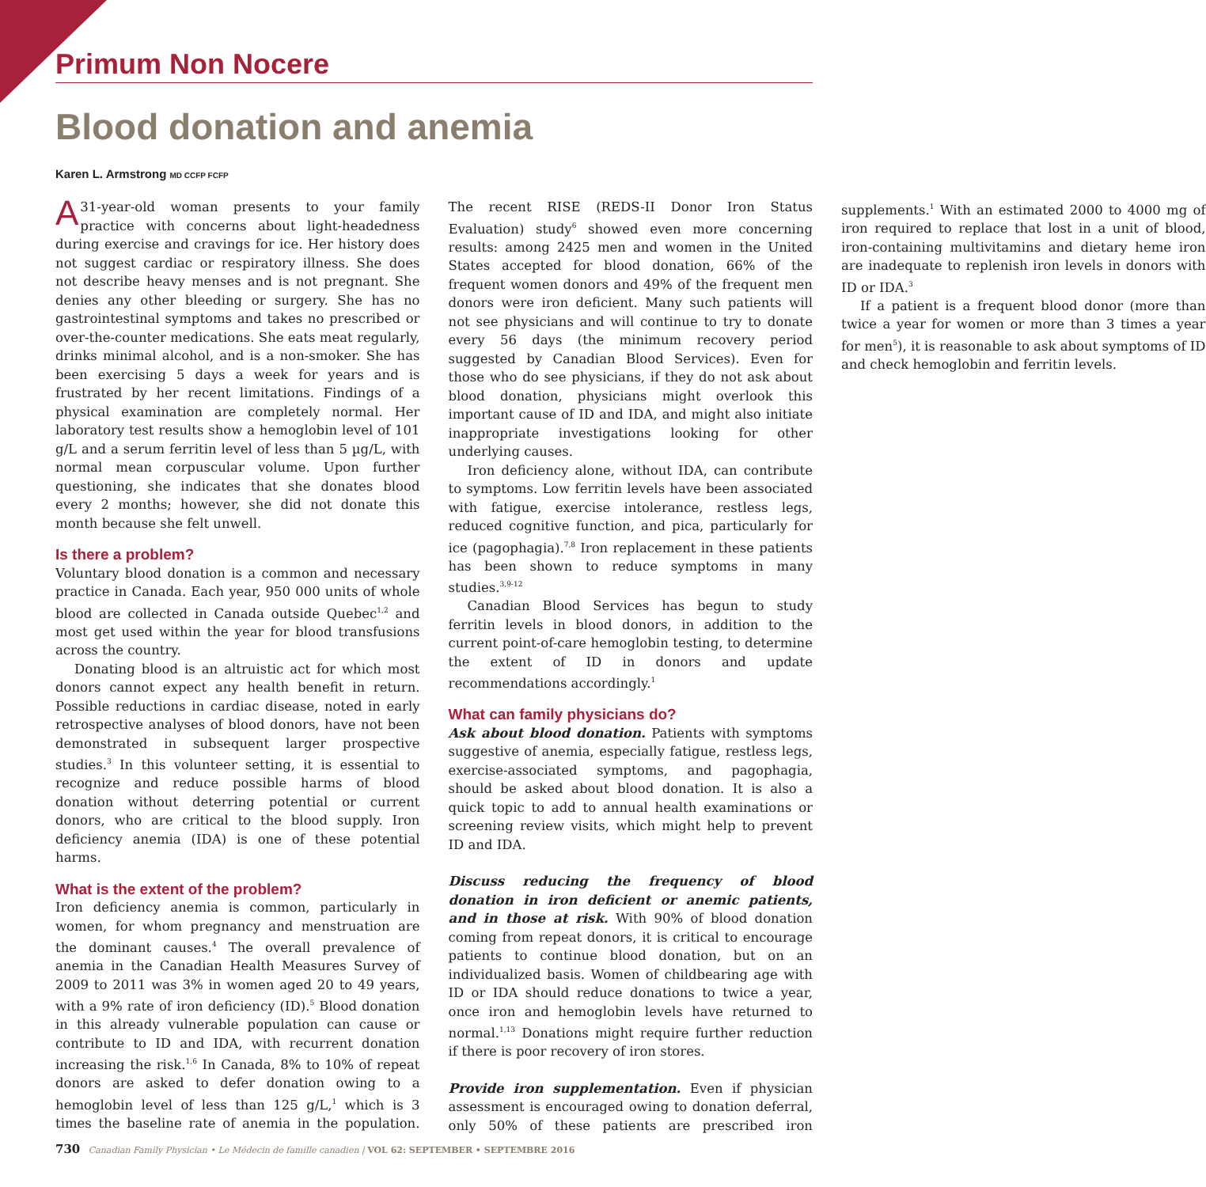Primum Non Nocere
Blood donation and anemia
Karen L. Armstrong MD CCFP FCFP
A 31-year-old woman presents to your family practice with concerns about light-headedness during exercise and cravings for ice. Her history does not suggest cardiac or respiratory illness. She does not describe heavy menses and is not pregnant. She denies any other bleeding or surgery. She has no gastrointestinal symptoms and takes no prescribed or over-the-counter medications. She eats meat regularly, drinks minimal alcohol, and is a non-smoker. She has been exercising 5 days a week for years and is frustrated by her recent limitations. Findings of a physical examination are completely normal. Her laboratory test results show a hemoglobin level of 101 g/L and a serum ferritin level of less than 5 µg/L, with normal mean corpuscular volume. Upon further questioning, she indicates that she donates blood every 2 months; however, she did not donate this month because she felt unwell.
Is there a problem?
Voluntary blood donation is a common and necessary practice in Canada. Each year, 950 000 units of whole blood are collected in Canada outside Quebec<sup>1,2</sup> and most get used within the year for blood transfusions across the country.
Donating blood is an altruistic act for which most donors cannot expect any health benefit in return. Possible reductions in cardiac disease, noted in early retrospective analyses of blood donors, have not been demonstrated in subsequent larger prospective studies.<sup>3</sup> In this volunteer setting, it is essential to recognize and reduce possible harms of blood donation without deterring potential or current donors, who are critical to the blood supply. Iron deficiency anemia (IDA) is one of these potential harms.
What is the extent of the problem?
Iron deficiency anemia is common, particularly in women, for whom pregnancy and menstruation are the dominant causes.<sup>4</sup> The overall prevalence of anemia in the Canadian Health Measures Survey of 2009 to 2011 was 3% in women aged 20 to 49 years, with a 9% rate of iron deficiency (ID).<sup>5</sup> Blood donation in this already vulnerable population can cause or contribute to ID and IDA, with recurrent donation increasing the risk.<sup>1,6</sup> In Canada, 8% to 10% of repeat donors are asked to defer donation owing to a hemoglobin level of less than 125 g/L,<sup>1</sup> which is 3 times the baseline rate of anemia in the population. The recent RISE (REDS-II Donor Iron Status Evaluation) study<sup>6</sup> showed even more concerning results: among 2425 men and women in the United States accepted for blood donation, 66% of the frequent women donors and 49% of the frequent men donors were iron deficient. Many such patients will not see physicians and will continue to try to donate every 56 days (the minimum recovery period suggested by Canadian Blood Services). Even for those who do see physicians, if they do not ask about blood donation, physicians might overlook this important cause of ID and IDA, and might also initiate inappropriate investigations looking for other underlying causes.
Iron deficiency alone, without IDA, can contribute to symptoms. Low ferritin levels have been associated with fatigue, exercise intolerance, restless legs, reduced cognitive function, and pica, particularly for ice (pagophagia).<sup>7,8</sup> Iron replacement in these patients has been shown to reduce symptoms in many studies.<sup>3,9-12</sup>
Canadian Blood Services has begun to study ferritin levels in blood donors, in addition to the current point-of-care hemoglobin testing, to determine the extent of ID in donors and update recommendations accordingly.<sup>1</sup>
What can family physicians do?
Ask about blood donation. Patients with symptoms suggestive of anemia, especially fatigue, restless legs, exercise-associated symptoms, and pagophagia, should be asked about blood donation. It is also a quick topic to add to annual health examinations or screening review visits, which might help to prevent ID and IDA.
Discuss reducing the frequency of blood donation in iron deficient or anemic patients, and in those at risk. With 90% of blood donation coming from repeat donors, it is critical to encourage patients to continue blood donation, but on an individualized basis. Women of childbearing age with ID or IDA should reduce donations to twice a year, once iron and hemoglobin levels have returned to normal.<sup>1,13</sup> Donations might require further reduction if there is poor recovery of iron stores.
Provide iron supplementation. Even if physician assessment is encouraged owing to donation deferral, only 50% of these patients are prescribed iron supplements.<sup>1</sup> With an estimated 2000 to 4000 mg of iron required to replace that lost in a unit of blood, iron-containing multivitamins and dietary heme iron are inadequate to replenish iron levels in donors with ID or IDA.<sup>3</sup>
If a patient is a frequent blood donor (more than twice a year for women or more than 3 times a year for men<sup>5</sup>), it is reasonable to ask about symptoms of ID and check hemoglobin and ferritin levels.
730 Canadian Family Physician • Le Médecin de famille canadien | VOL 62: SEPTEMBER • SEPTEMBRE 2016